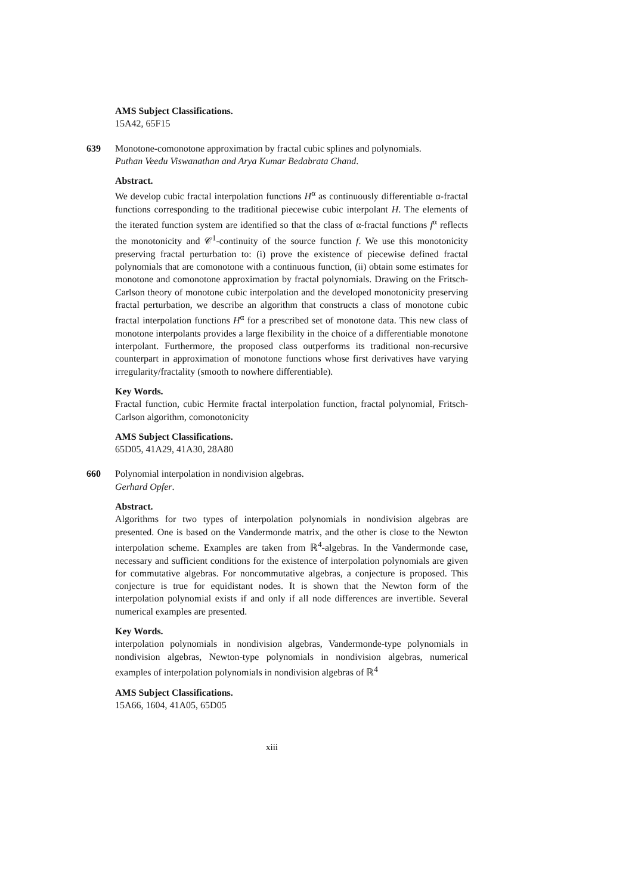AMS Subject Classifications.
15A42, 65F15
639 Monotone-comonotone approximation by fractal cubic splines and polynomials.
Puthan Veedu Viswanathan and Arya Kumar Bedabrata Chand.
Abstract.
We develop cubic fractal interpolation functions H<sup>α</sup> as continuously differentiable α-fractal functions corresponding to the traditional piecewise cubic interpolant H. The elements of the iterated function system are identified so that the class of α-fractal functions f<sup>α</sup> reflects the monotonicity and 𝒞<sup>1</sup>-continuity of the source function f. We use this monotonicity preserving fractal perturbation to: (i) prove the existence of piecewise defined fractal polynomials that are comonotone with a continuous function, (ii) obtain some estimates for monotone and comonotone approximation by fractal polynomials. Drawing on the Fritsch-Carlson theory of monotone cubic interpolation and the developed monotonicity preserving fractal perturbation, we describe an algorithm that constructs a class of monotone cubic fractal interpolation functions H<sup>α</sup> for a prescribed set of monotone data. This new class of monotone interpolants provides a large flexibility in the choice of a differentiable monotone interpolant. Furthermore, the proposed class outperforms its traditional non-recursive counterpart in approximation of monotone functions whose first derivatives have varying irregularity/fractality (smooth to nowhere differentiable).
Key Words.
Fractal function, cubic Hermite fractal interpolation function, fractal polynomial, Fritsch-Carlson algorithm, comonotonicity
AMS Subject Classifications.
65D05, 41A29, 41A30, 28A80
660 Polynomial interpolation in nondivision algebras.
Gerhard Opfer.
Abstract.
Algorithms for two types of interpolation polynomials in nondivision algebras are presented. One is based on the Vandermonde matrix, and the other is close to the Newton interpolation scheme. Examples are taken from ℝ<sup>4</sup>-algebras. In the Vandermonde case, necessary and sufficient conditions for the existence of interpolation polynomials are given for commutative algebras. For noncommutative algebras, a conjecture is proposed. This conjecture is true for equidistant nodes. It is shown that the Newton form of the interpolation polynomial exists if and only if all node differences are invertible. Several numerical examples are presented.
Key Words.
interpolation polynomials in nondivision algebras, Vandermonde-type polynomials in nondivision algebras, Newton-type polynomials in nondivision algebras, numerical examples of interpolation polynomials in nondivision algebras of ℝ<sup>4</sup>
AMS Subject Classifications.
15A66, 1604, 41A05, 65D05
xiii